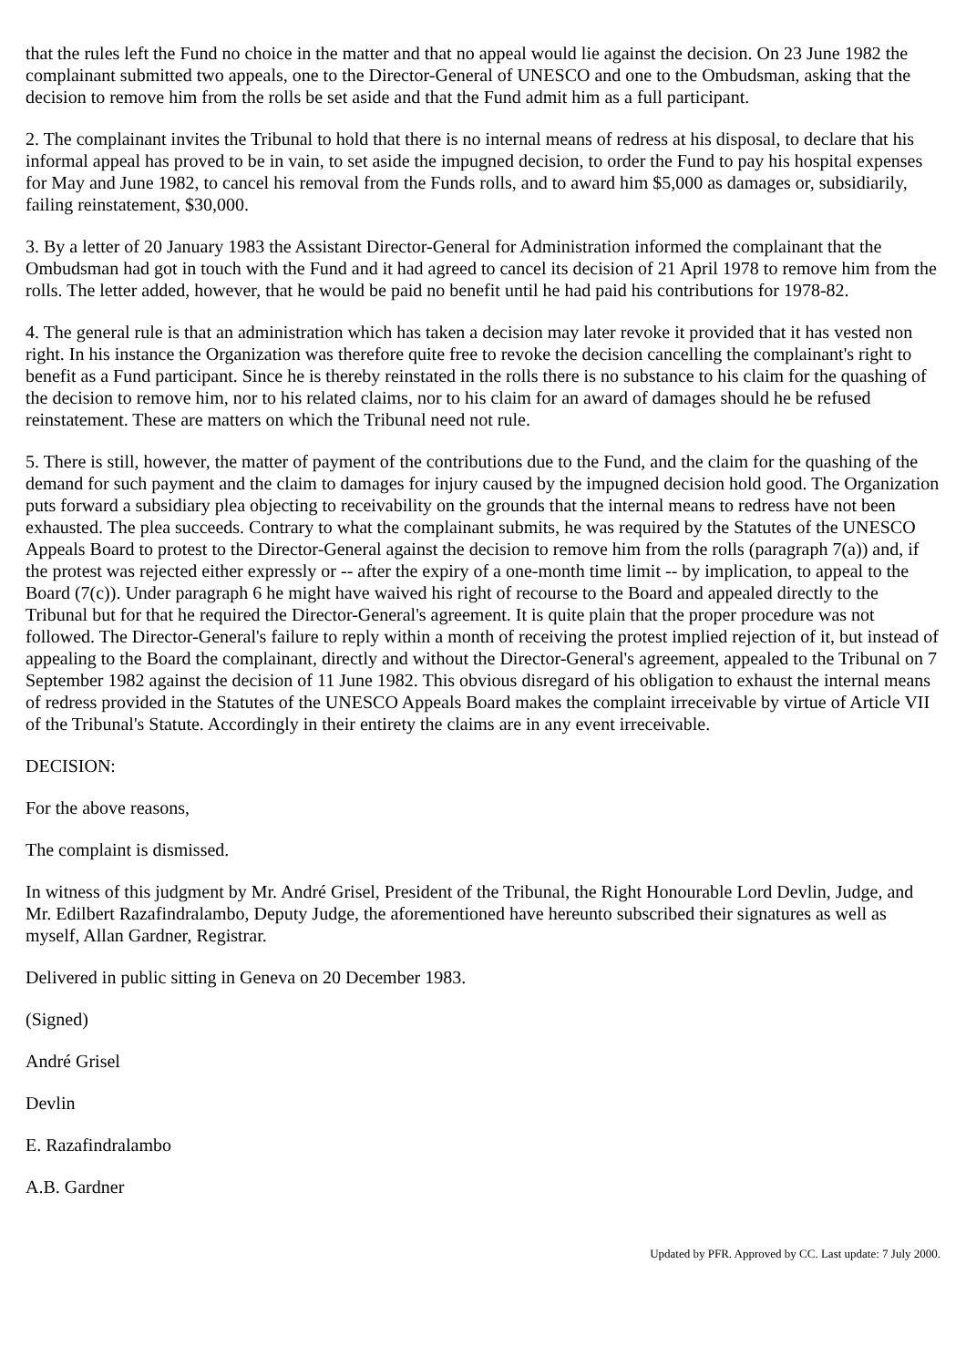that the rules left the Fund no choice in the matter and that no appeal would lie against the decision. On 23 June 1982 the complainant submitted two appeals, one to the Director-General of UNESCO and one to the Ombudsman, asking that the decision to remove him from the rolls be set aside and that the Fund admit him as a full participant.
2. The complainant invites the Tribunal to hold that there is no internal means of redress at his disposal, to declare that his informal appeal has proved to be in vain, to set aside the impugned decision, to order the Fund to pay his hospital expenses for May and June 1982, to cancel his removal from the Funds rolls, and to award him $5,000 as damages or, subsidiarily, failing reinstatement, $30,000.
3. By a letter of 20 January 1983 the Assistant Director-General for Administration informed the complainant that the Ombudsman had got in touch with the Fund and it had agreed to cancel its decision of 21 April 1978 to remove him from the rolls. The letter added, however, that he would be paid no benefit until he had paid his contributions for 1978-82.
4. The general rule is that an administration which has taken a decision may later revoke it provided that it has vested non right. In his instance the Organization was therefore quite free to revoke the decision cancelling the complainant's right to benefit as a Fund participant. Since he is thereby reinstated in the rolls there is no substance to his claim for the quashing of the decision to remove him, nor to his related claims, nor to his claim for an award of damages should he be refused reinstatement. These are matters on which the Tribunal need not rule.
5. There is still, however, the matter of payment of the contributions due to the Fund, and the claim for the quashing of the demand for such payment and the claim to damages for injury caused by the impugned decision hold good. The Organization puts forward a subsidiary plea objecting to receivability on the grounds that the internal means to redress have not been exhausted. The plea succeeds. Contrary to what the complainant submits, he was required by the Statutes of the UNESCO Appeals Board to protest to the Director-General against the decision to remove him from the rolls (paragraph 7(a)) and, if the protest was rejected either expressly or -- after the expiry of a one-month time limit -- by implication, to appeal to the Board (7(c)). Under paragraph 6 he might have waived his right of recourse to the Board and appealed directly to the Tribunal but for that he required the Director-General's agreement. It is quite plain that the proper procedure was not followed. The Director-General's failure to reply within a month of receiving the protest implied rejection of it, but instead of appealing to the Board the complainant, directly and without the Director-General's agreement, appealed to the Tribunal on 7 September 1982 against the decision of 11 June 1982. This obvious disregard of his obligation to exhaust the internal means of redress provided in the Statutes of the UNESCO Appeals Board makes the complaint irreceivable by virtue of Article VII of the Tribunal's Statute. Accordingly in their entirety the claims are in any event irreceivable.
DECISION:
For the above reasons,
The complaint is dismissed.
In witness of this judgment by Mr. André Grisel, President of the Tribunal, the Right Honourable Lord Devlin, Judge, and Mr. Edilbert Razafindralambo, Deputy Judge, the aforementioned have hereunto subscribed their signatures as well as myself, Allan Gardner, Registrar.
Delivered in public sitting in Geneva on 20 December 1983.
(Signed)
André Grisel
Devlin
E. Razafindralambo
A.B. Gardner
Updated by PFR. Approved by CC. Last update: 7 July 2000.